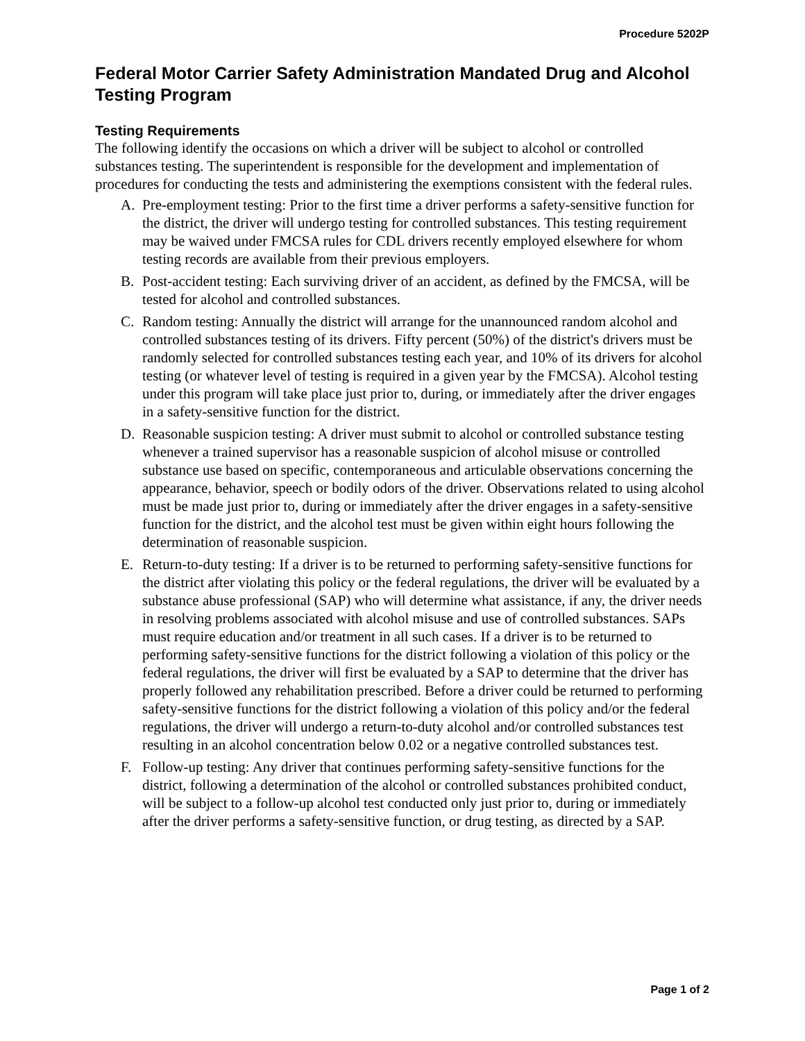Procedure 5202P
Federal Motor Carrier Safety Administration Mandated Drug and Alcohol Testing Program
Testing Requirements
The following identify the occasions on which a driver will be subject to alcohol or controlled substances testing. The superintendent is responsible for the development and implementation of procedures for conducting the tests and administering the exemptions consistent with the federal rules.
A. Pre-employment testing: Prior to the first time a driver performs a safety-sensitive function for the district, the driver will undergo testing for controlled substances. This testing requirement may be waived under FMCSA rules for CDL drivers recently employed elsewhere for whom testing records are available from their previous employers.
B. Post-accident testing: Each surviving driver of an accident, as defined by the FMCSA, will be tested for alcohol and controlled substances.
C. Random testing: Annually the district will arrange for the unannounced random alcohol and controlled substances testing of its drivers. Fifty percent (50%) of the district's drivers must be randomly selected for controlled substances testing each year, and 10% of its drivers for alcohol testing (or whatever level of testing is required in a given year by the FMCSA). Alcohol testing under this program will take place just prior to, during, or immediately after the driver engages in a safety-sensitive function for the district.
D. Reasonable suspicion testing: A driver must submit to alcohol or controlled substance testing whenever a trained supervisor has a reasonable suspicion of alcohol misuse or controlled substance use based on specific, contemporaneous and articulable observations concerning the appearance, behavior, speech or bodily odors of the driver. Observations related to using alcohol must be made just prior to, during or immediately after the driver engages in a safety-sensitive function for the district, and the alcohol test must be given within eight hours following the determination of reasonable suspicion.
E. Return-to-duty testing: If a driver is to be returned to performing safety-sensitive functions for the district after violating this policy or the federal regulations, the driver will be evaluated by a substance abuse professional (SAP) who will determine what assistance, if any, the driver needs in resolving problems associated with alcohol misuse and use of controlled substances. SAPs must require education and/or treatment in all such cases. If a driver is to be returned to performing safety-sensitive functions for the district following a violation of this policy or the federal regulations, the driver will first be evaluated by a SAP to determine that the driver has properly followed any rehabilitation prescribed. Before a driver could be returned to performing safety-sensitive functions for the district following a violation of this policy and/or the federal regulations, the driver will undergo a return-to-duty alcohol and/or controlled substances test resulting in an alcohol concentration below 0.02 or a negative controlled substances test.
F. Follow-up testing: Any driver that continues performing safety-sensitive functions for the district, following a determination of the alcohol or controlled substances prohibited conduct, will be subject to a follow-up alcohol test conducted only just prior to, during or immediately after the driver performs a safety-sensitive function, or drug testing, as directed by a SAP.
Page 1 of 2